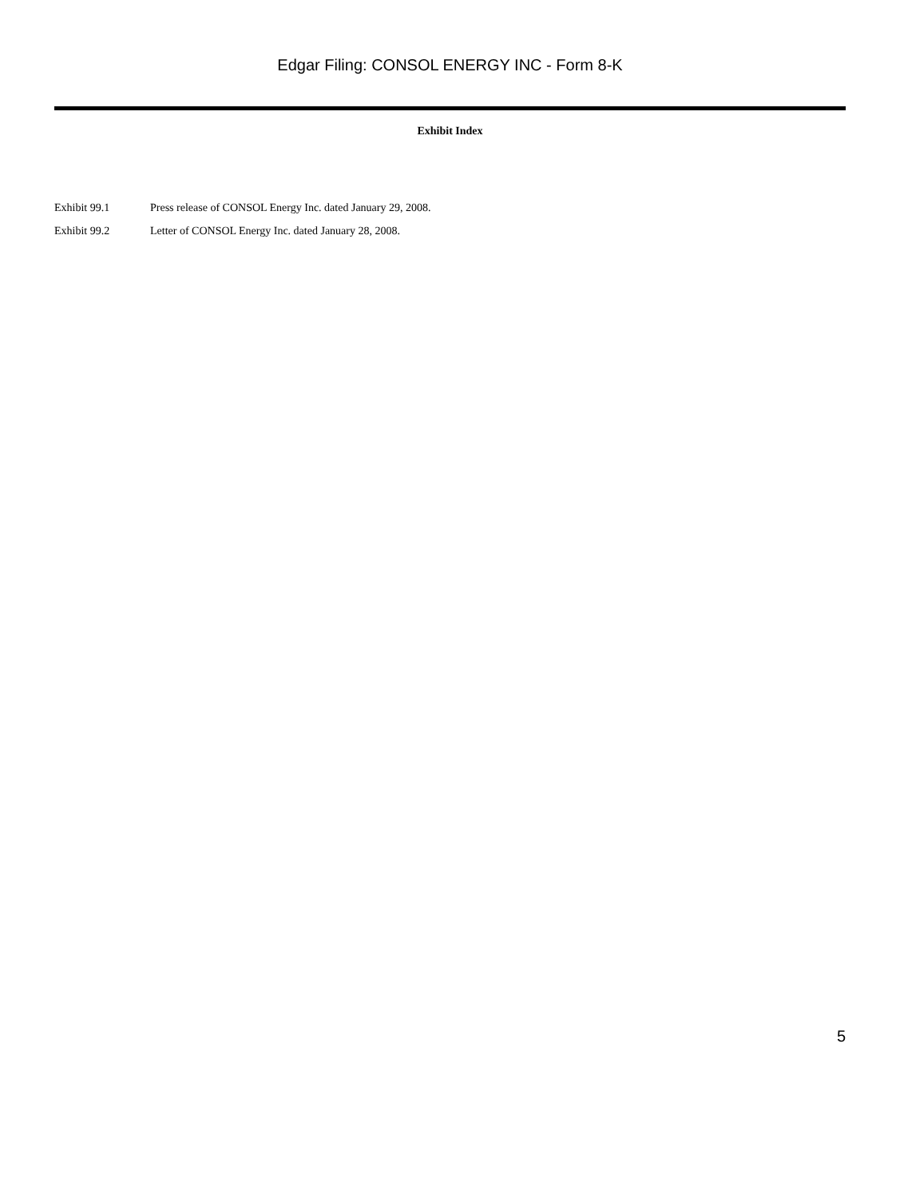Edgar Filing: CONSOL ENERGY INC - Form 8-K
Exhibit Index
| Exhibit 99.1 | Press release of CONSOL Energy Inc. dated January 29, 2008. |
| Exhibit 99.2 | Letter of CONSOL Energy Inc. dated January 28, 2008. |
5